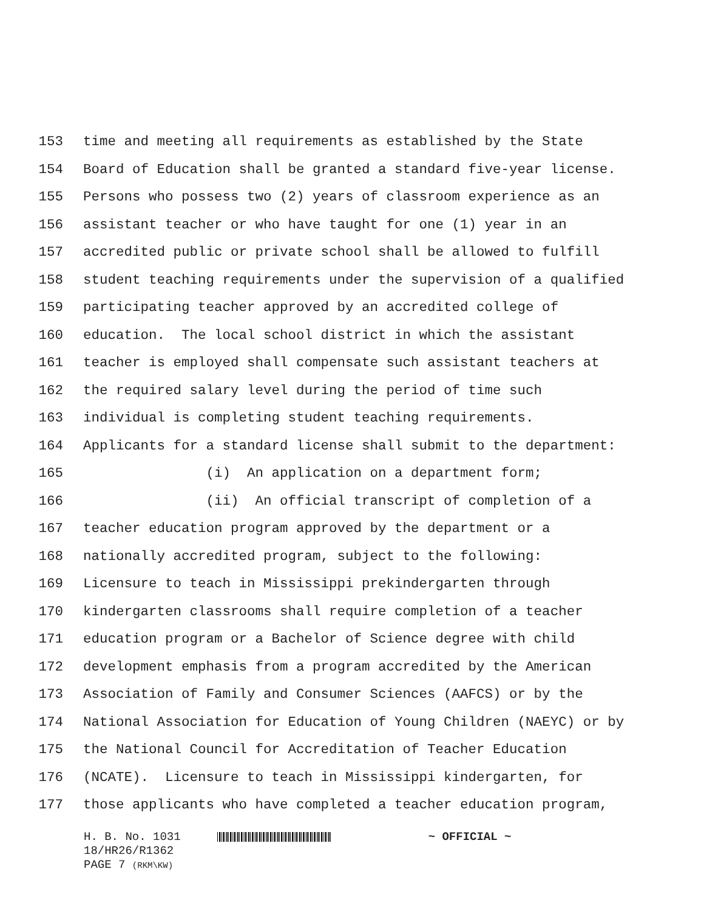153 time and meeting all requirements as established by the State
154 Board of Education shall be granted a standard five-year license.
155 Persons who possess two (2) years of classroom experience as an
156 assistant teacher or who have taught for one (1) year in an
157 accredited public or private school shall be allowed to fulfill
158 student teaching requirements under the supervision of a qualified
159 participating teacher approved by an accredited college of
160 education. The local school district in which the assistant
161 teacher is employed shall compensate such assistant teachers at
162 the required salary level during the period of time such
163 individual is completing student teaching requirements.
164 Applicants for a standard license shall submit to the department:
165 (i) An application on a department form;
166 (ii) An official transcript of completion of a
167 teacher education program approved by the department or a
168 nationally accredited program, subject to the following:
169 Licensure to teach in Mississippi prekindergarten through
170 kindergarten classrooms shall require completion of a teacher
171 education program or a Bachelor of Science degree with child
172 development emphasis from a program accredited by the American
173 Association of Family and Consumer Sciences (AAFCS) or by the
174 National Association for Education of Young Children (NAEYC) or by
175 the National Council for Accreditation of Teacher Education
176 (NCATE). Licensure to teach in Mississippi kindergarten, for
177 those applicants who have completed a teacher education program,
H. B. No. 1031 ~ OFFICIAL ~
18/HR26/R1362
PAGE 7 (RKM\KW)